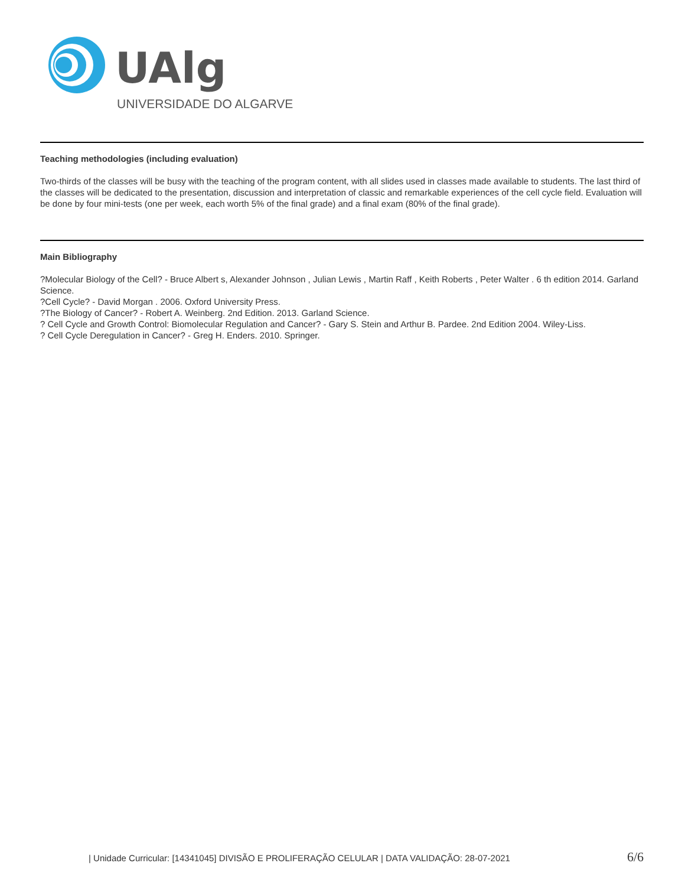UAlg
UNIVERSIDADE DO ALGARVE
Teaching methodologies (including evaluation)
Two-thirds of the classes will be busy with the teaching of the program content, with all slides used in classes made available to students. The last third of the classes will be dedicated to the presentation, discussion and interpretation of classic and remarkable experiences of the cell cycle field. Evaluation will be done by four mini-tests (one per week, each worth 5% of the final grade) and a final exam (80% of the final grade).
Main Bibliography
?Molecular Biology of the Cell? - Bruce Albert s, Alexander Johnson , Julian Lewis , Martin Raff , Keith Roberts , Peter Walter . 6 th edition 2014. Garland Science.
?Cell Cycle? - David Morgan . 2006. Oxford University Press.
?The Biology of Cancer? - Robert A. Weinberg. 2nd Edition. 2013. Garland Science.
? Cell Cycle and Growth Control: Biomolecular Regulation and Cancer? - Gary S. Stein and Arthur B. Pardee. 2nd Edition 2004. Wiley-Liss.
? Cell Cycle Deregulation in Cancer? - Greg H. Enders. 2010. Springer.
| Unidade Curricular: [14341045] DIVISÃO E PROLIFERAÇÃO CELULAR | DATA VALIDAÇÃO: 28-07-2021 6/6